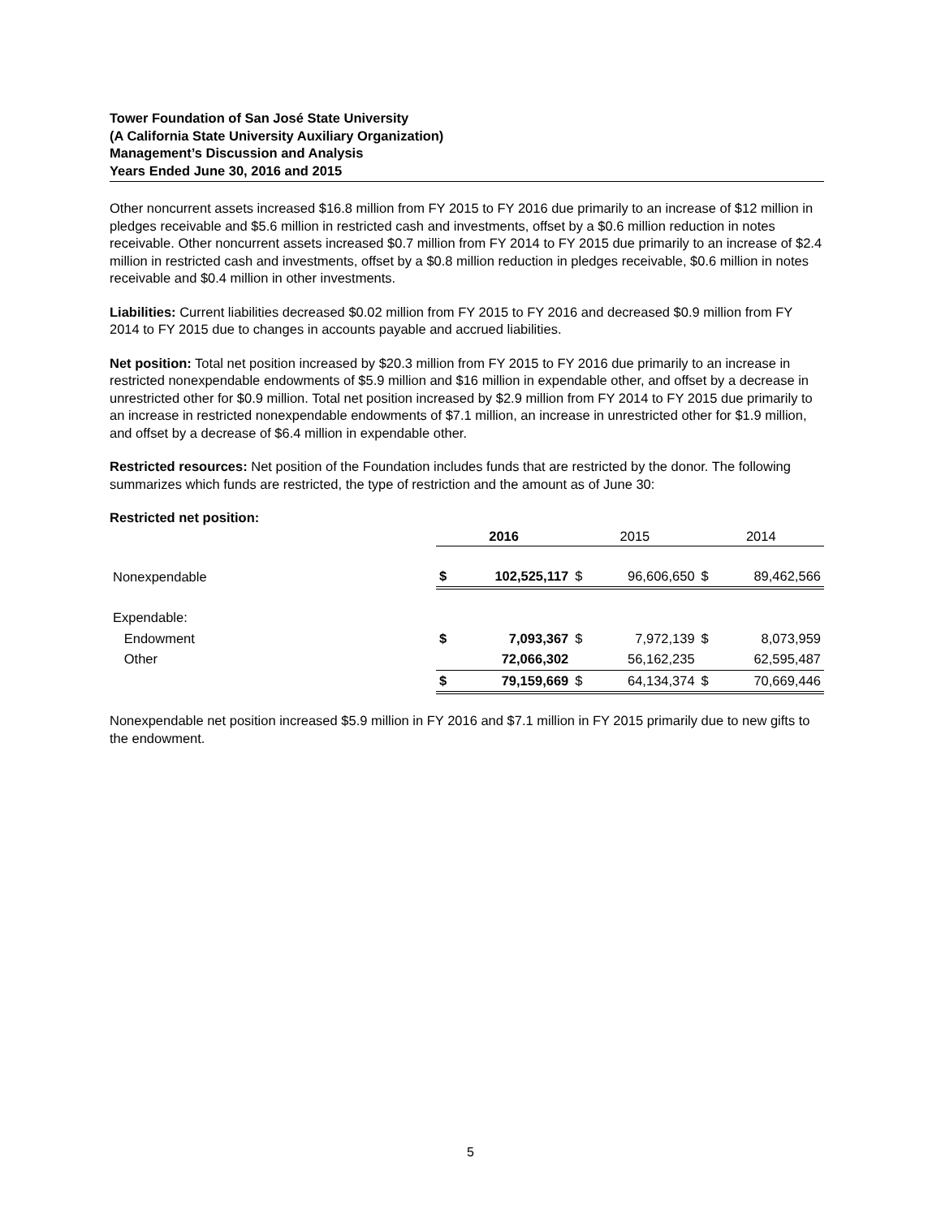Tower Foundation of San José State University
(A California State University Auxiliary Organization)
Management’s Discussion and Analysis
Years Ended June 30, 2016 and 2015
Other noncurrent assets increased $16.8 million from FY 2015 to FY 2016 due primarily to an increase of $12 million in pledges receivable and $5.6 million in restricted cash and investments, offset by a $0.6 million reduction in notes receivable. Other noncurrent assets increased $0.7 million from FY 2014 to FY 2015 due primarily to an increase of $2.4 million in restricted cash and investments, offset by a $0.8 million reduction in pledges receivable, $0.6 million in notes receivable and $0.4 million in other investments.
Liabilities: Current liabilities decreased $0.02 million from FY 2015 to FY 2016 and decreased $0.9 million from FY 2014 to FY 2015 due to changes in accounts payable and accrued liabilities.
Net position: Total net position increased by $20.3 million from FY 2015 to FY 2016 due primarily to an increase in restricted nonexpendable endowments of $5.9 million and $16 million in expendable other, and offset by a decrease in unrestricted other for $0.9 million. Total net position increased by $2.9 million from FY 2014 to FY 2015 due primarily to an increase in restricted nonexpendable endowments of $7.1 million, an increase in unrestricted other for $1.9 million, and offset by a decrease of $6.4 million in expendable other.
Restricted resources: Net position of the Foundation includes funds that are restricted by the donor. The following summarizes which funds are restricted, the type of restriction and the amount as of June 30:
Restricted net position:
| | 2016 | | 2015 | | 2014 | |
| --- | --- | --- | --- | --- | --- | --- |
| Nonexpendable | $ | 102,525,117 | $ | 96,606,650 | $ | 89,462,566 |
| Expendable: | | | | | | |
| Endowment | $ | 7,093,367 | $ | 7,972,139 | $ | 8,073,959 |
| Other | | 72,066,302 | | 56,162,235 | | 62,595,487 |
| | $ | 79,159,669 | $ | 64,134,374 | $ | 70,669,446 |
Nonexpendable net position increased $5.9 million in FY 2016 and $7.1 million in FY 2015 primarily due to new gifts to the endowment.
5